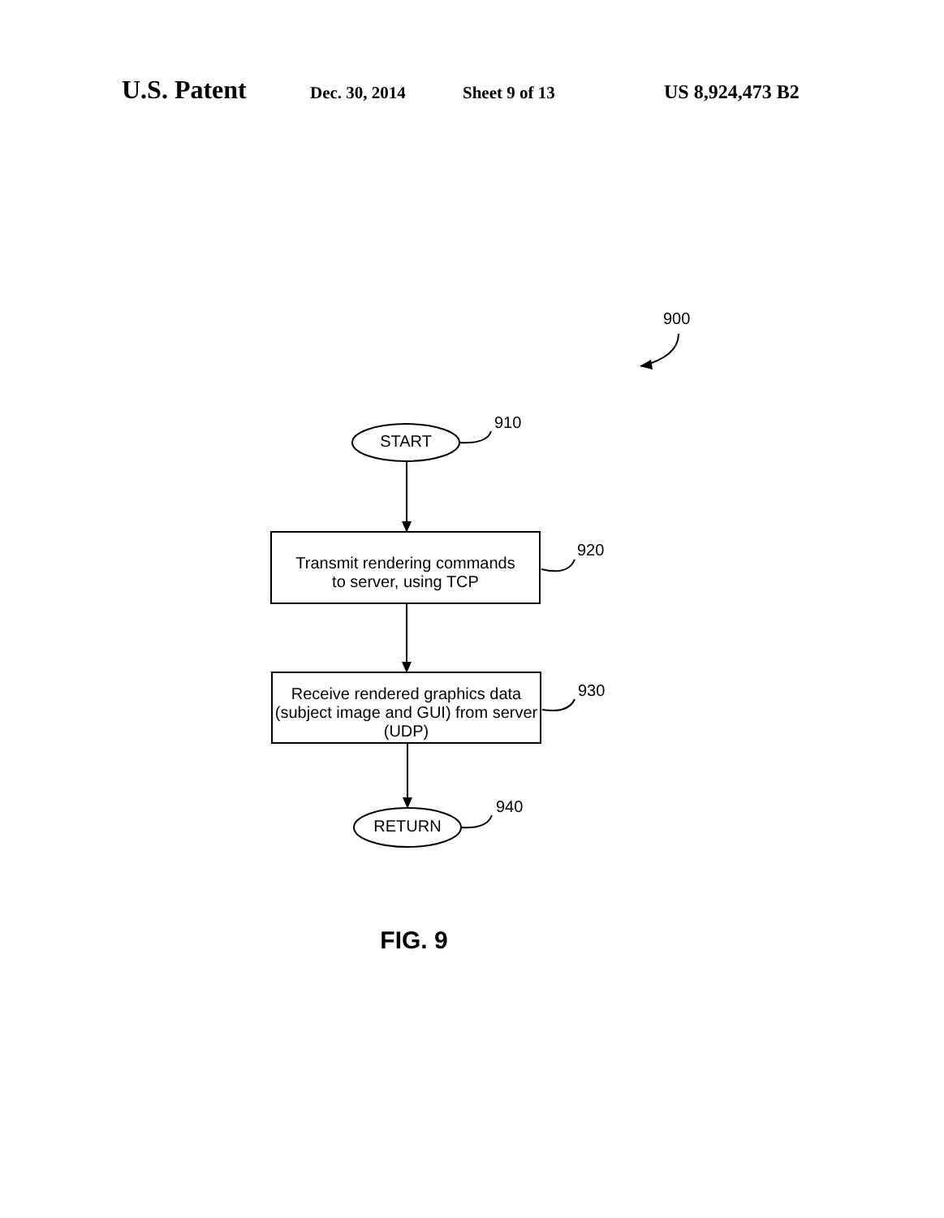U.S. Patent Dec. 30, 2014 Sheet 9 of 13 US 8,924,473 B2
900
910
START
920
Transmit rendering commands
to server, using TCP
930
Receive rendered graphics data (subject image and GUI) from server (UDP)
940
RETURN
FIG. 9